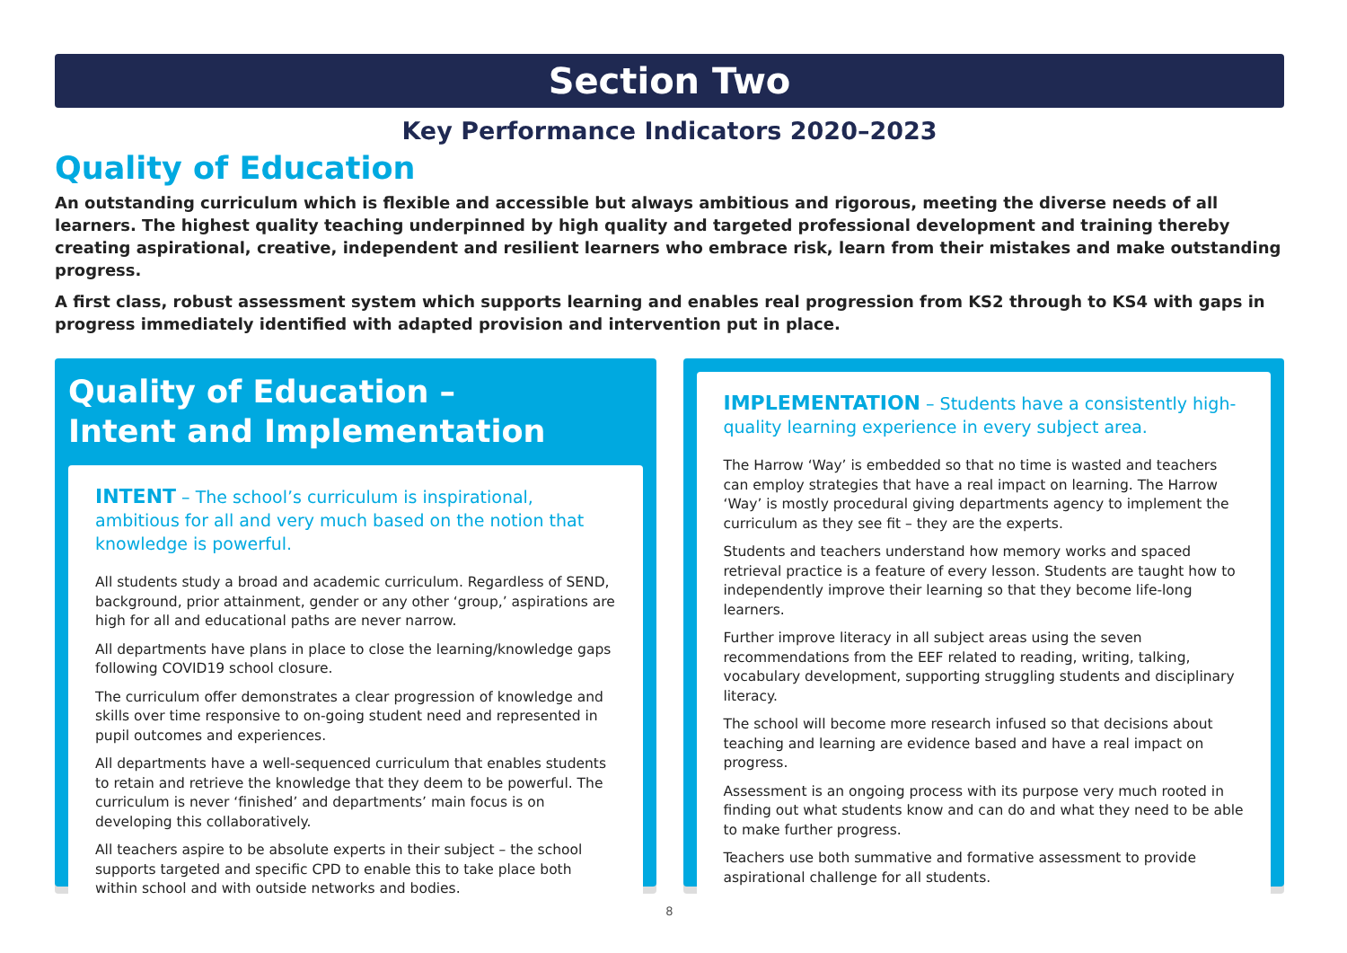Section Two
Key Performance Indicators 2020–2023
Quality of Education
An outstanding curriculum which is flexible and accessible but always ambitious and rigorous, meeting the diverse needs of all learners. The highest quality teaching underpinned by high quality and targeted professional development and training thereby creating aspirational, creative, independent and resilient learners who embrace risk, learn from their mistakes and make outstanding progress.
A first class, robust assessment system which supports learning and enables real progression from KS2 through to KS4 with gaps in progress immediately identified with adapted provision and intervention put in place.
Quality of Education –
Intent and Implementation
INTENT – The school’s curriculum is inspirational, ambitious for all and very much based on the notion that knowledge is powerful.
All students study a broad and academic curriculum. Regardless of SEND, background, prior attainment, gender or any other ‘group,’ aspirations are high for all and educational paths are never narrow.
All departments have plans in place to close the learning/knowledge gaps following COVID19 school closure.
The curriculum offer demonstrates a clear progression of knowledge and skills over time responsive to on-going student need and represented in pupil outcomes and experiences.
All departments have a well-sequenced curriculum that enables students to retain and retrieve the knowledge that they deem to be powerful. The curriculum is never ‘finished’ and departments’ main focus is on developing this collaboratively.
All teachers aspire to be absolute experts in their subject – the school supports targeted and specific CPD to enable this to take place both within school and with outside networks and bodies.
IMPLEMENTATION – Students have a consistently high-quality learning experience in every subject area.
The Harrow ‘Way’ is embedded so that no time is wasted and teachers can employ strategies that have a real impact on learning. The Harrow ‘Way’ is mostly procedural giving departments agency to implement the curriculum as they see fit – they are the experts.
Students and teachers understand how memory works and spaced retrieval practice is a feature of every lesson. Students are taught how to independently improve their learning so that they become life-long learners.
Further improve literacy in all subject areas using the seven recommendations from the EEF related to reading, writing, talking, vocabulary development, supporting struggling students and disciplinary literacy.
The school will become more research infused so that decisions about teaching and learning are evidence based and have a real impact on progress.
Assessment is an ongoing process with its purpose very much rooted in finding out what students know and can do and what they need to be able to make further progress.
Teachers use both summative and formative assessment to provide aspirational challenge for all students.
8